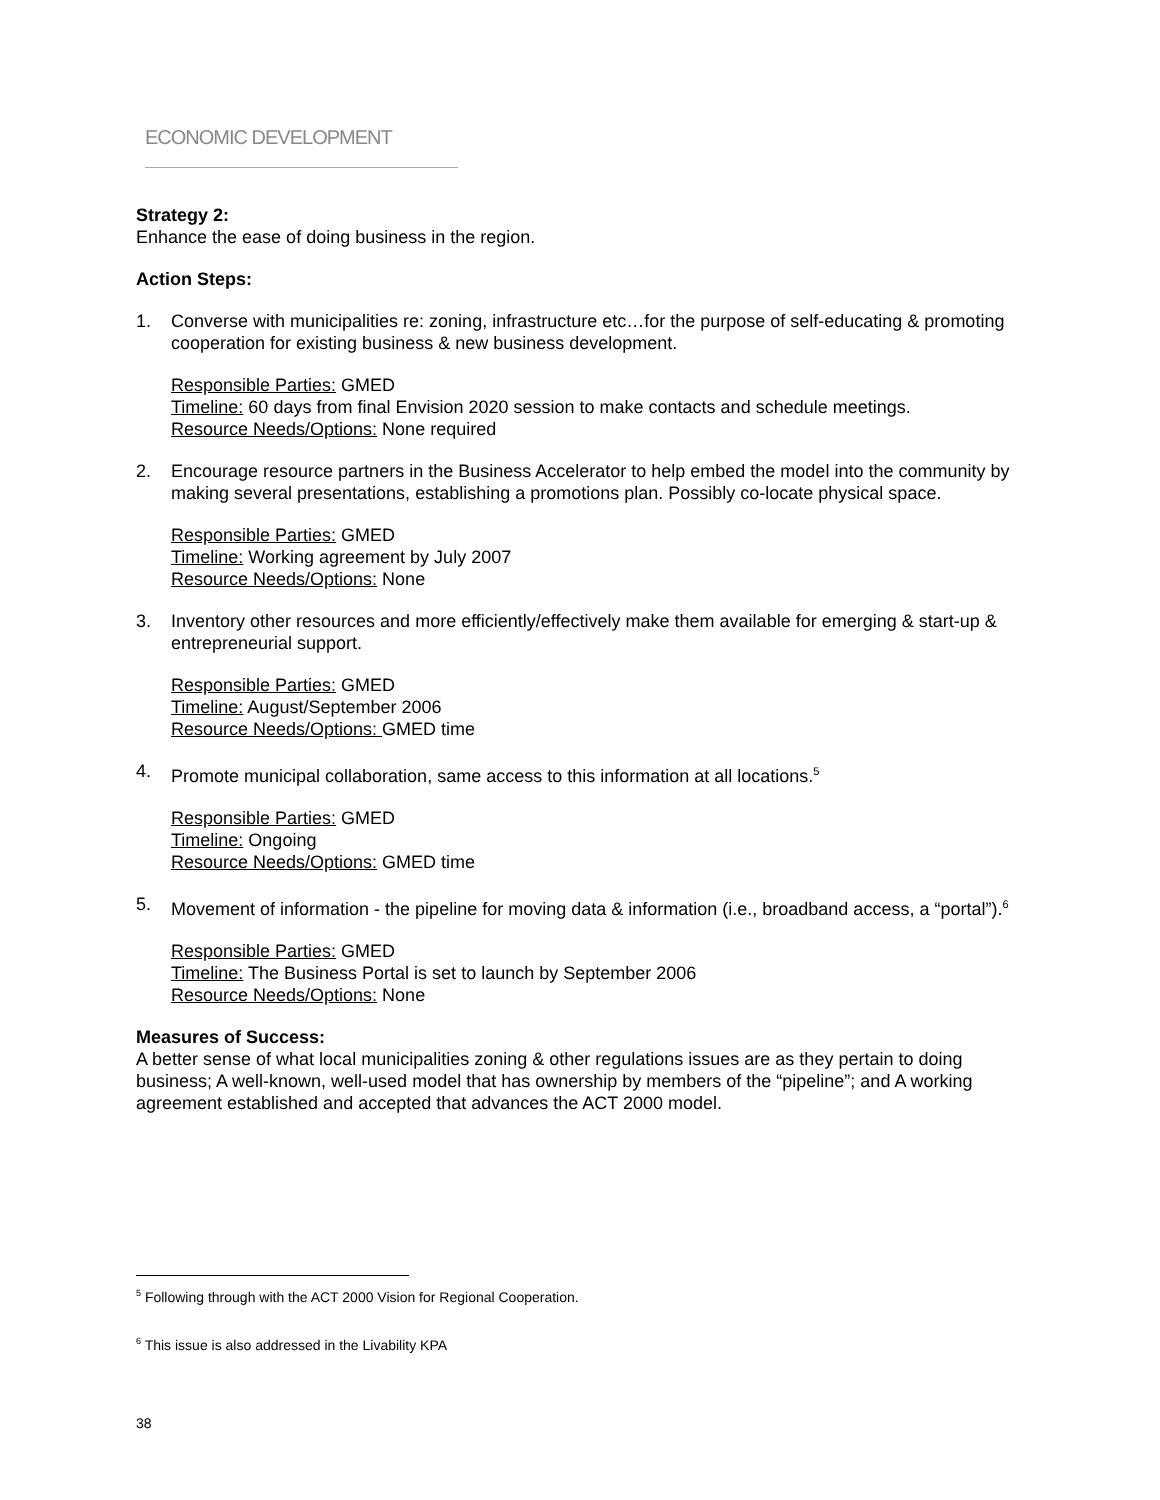ECONOMIC DEVELOPMENT
Strategy 2:
Enhance the ease of doing business in the region.
Action Steps:
1. Converse with municipalities re: zoning, infrastructure etc…for the purpose of self-educating & promoting cooperation for existing business & new business development.
Responsible Parties: GMED
Timeline: 60 days from final Envision 2020 session to make contacts and schedule meetings.
Resource Needs/Options: None required
2. Encourage resource partners in the Business Accelerator to help embed the model into the community by making several presentations, establishing a promotions plan. Possibly co-locate physical space.
Responsible Parties: GMED
Timeline: Working agreement by July 2007
Resource Needs/Options: None
3. Inventory other resources and more efficiently/effectively make them available for emerging & start-up & entrepreneurial support.
Responsible Parties: GMED
Timeline: August/September 2006
Resource Needs/Options: GMED time
4. Promote municipal collaboration, same access to this information at all locations.<sup>5</sup>
Responsible Parties: GMED
Timeline: Ongoing
Resource Needs/Options: GMED time
5. Movement of information - the pipeline for moving data & information (i.e., broadband access, a “portal”).<sup>6</sup>
Responsible Parties: GMED
Timeline: The Business Portal is set to launch by September 2006
Resource Needs/Options: None
Measures of Success:
A better sense of what local municipalities zoning & other regulations issues are as they pertain to doing business; A well-known, well-used model that has ownership by members of the “pipeline”; and A working agreement established and accepted that advances the ACT 2000 model.
<sup>5</sup> Following through with the ACT 2000 Vision for Regional Cooperation.
<sup>6</sup> This issue is also addressed in the Livability KPA
38